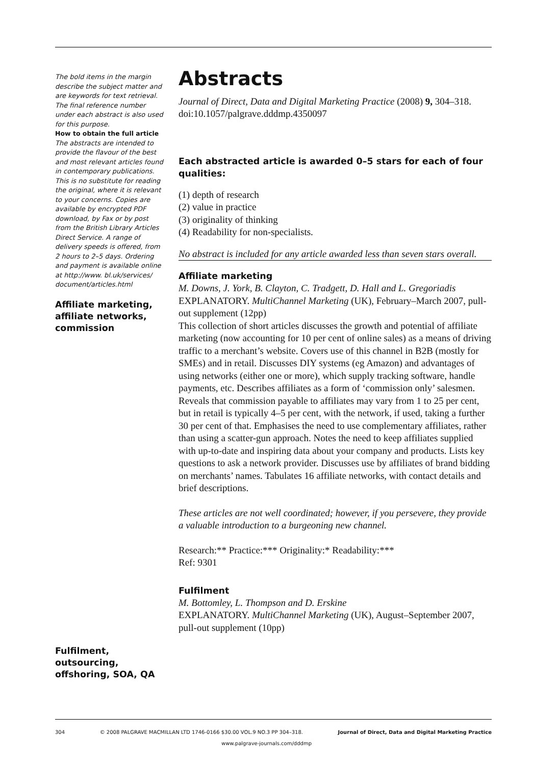The bold items in the margin describe the subject matter and are keywords for text retrieval. The final reference number under each abstract is also used for this purpose.
How to obtain the full article
The abstracts are intended to provide the flavour of the best and most relevant articles found in contemporary publications. This is no substitute for reading the original, where it is relevant to your concerns. Copies are available by encrypted PDF download, by Fax or by post from the British Library Articles Direct Service. A range of delivery speeds is offered, from 2 hours to 2–5 days. Ordering and payment is available online at http://www. bl.uk/services/ document/articles.html
Affiliate marketing, affiliate networks, commission
Fulfilment, outsourcing, offshoring, SOA, QA
Abstracts
Journal of Direct, Data and Digital Marketing Practice (2008) 9, 304–318. doi:10.1057/palgrave.dddmp.4350097
Each abstracted article is awarded 0–5 stars for each of four qualities:
(1) depth of research
(2) value in practice
(3) originality of thinking
(4) Readability for non-specialists.
No abstract is included for any article awarded less than seven stars overall.
Affiliate marketing
M. Downs, J. York, B. Clayton, C. Tradgett, D. Hall and L. Gregoriadis EXPLANATORY. MultiChannel Marketing (UK), February–March 2007, pull-out supplement (12pp)
This collection of short articles discusses the growth and potential of affiliate marketing (now accounting for 10 per cent of online sales) as a means of driving traffic to a merchant’s website. Covers use of this channel in B2B (mostly for SMEs) and in retail. Discusses DIY systems (eg Amazon) and advantages of using networks (either one or more), which supply tracking software, handle payments, etc. Describes affiliates as a form of ‘commission only’ salesmen. Reveals that commission payable to affiliates may vary from 1 to 25 per cent, but in retail is typically 4–5 per cent, with the network, if used, taking a further 30 per cent of that. Emphasises the need to use complementary affiliates, rather than using a scatter-gun approach. Notes the need to keep affiliates supplied with up-to-date and inspiring data about your company and products. Lists key questions to ask a network provider. Discusses use by affiliates of brand bidding on merchants’ names. Tabulates 16 affiliate networks, with contact details and brief descriptions.
These articles are not well coordinated; however, if you persevere, they provide a valuable introduction to a burgeoning new channel.
Research:** Practice:*** Originality:* Readability:***
Ref: 9301
Fulfilment
M. Bottomley, L. Thompson and D. Erskine
EXPLANATORY. MultiChannel Marketing (UK), August–September 2007, pull-out supplement (10pp)
304 © 2008 PALGRAVE MACMILLAN LTD 1746-0166 $30.00 VOL.9 NO.3 PP 304–318. Journal of Direct, Data and Digital Marketing Practice
www.palgrave-journals.com/dddmp